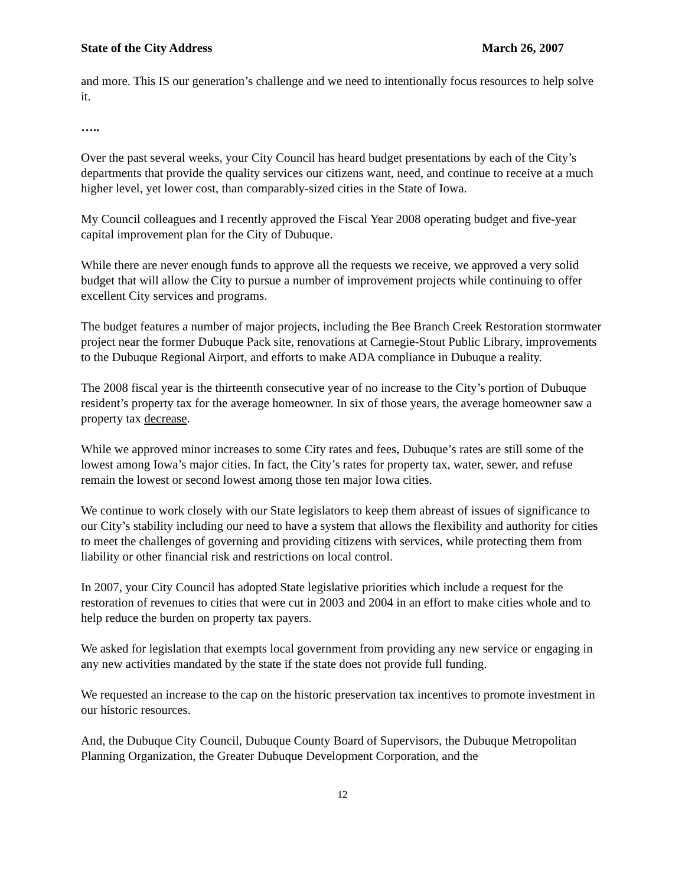State of the City Address March 26, 2007
and more. This IS our generation’s challenge and we need to intentionally focus resources to help solve it.
…..
Over the past several weeks, your City Council has heard budget presentations by each of the City’s departments that provide the quality services our citizens want, need, and continue to receive at a much higher level, yet lower cost, than comparably-sized cities in the State of Iowa.
My Council colleagues and I recently approved the Fiscal Year 2008 operating budget and five-year capital improvement plan for the City of Dubuque.
While there are never enough funds to approve all the requests we receive, we approved a very solid budget that will allow the City to pursue a number of improvement projects while continuing to offer excellent City services and programs.
The budget features a number of major projects, including the Bee Branch Creek Restoration stormwater project near the former Dubuque Pack site, renovations at Carnegie-Stout Public Library, improvements to the Dubuque Regional Airport, and efforts to make ADA compliance in Dubuque a reality.
The 2008 fiscal year is the thirteenth consecutive year of no increase to the City’s portion of Dubuque resident’s property tax for the average homeowner. In six of those years, the average homeowner saw a property tax decrease.
While we approved minor increases to some City rates and fees, Dubuque’s rates are still some of the lowest among Iowa’s major cities. In fact, the City’s rates for property tax, water, sewer, and refuse remain the lowest or second lowest among those ten major Iowa cities.
We continue to work closely with our State legislators to keep them abreast of issues of significance to our City’s stability including our need to have a system that allows the flexibility and authority for cities to meet the challenges of governing and providing citizens with services, while protecting them from liability or other financial risk and restrictions on local control.
In 2007, your City Council has adopted State legislative priorities which include a request for the restoration of revenues to cities that were cut in 2003 and 2004 in an effort to make cities whole and to help reduce the burden on property tax payers.
We asked for legislation that exempts local government from providing any new service or engaging in any new activities mandated by the state if the state does not provide full funding.
We requested an increase to the cap on the historic preservation tax incentives to promote investment in our historic resources.
And, the Dubuque City Council, Dubuque County Board of Supervisors, the Dubuque Metropolitan Planning Organization, the Greater Dubuque Development Corporation, and the
12